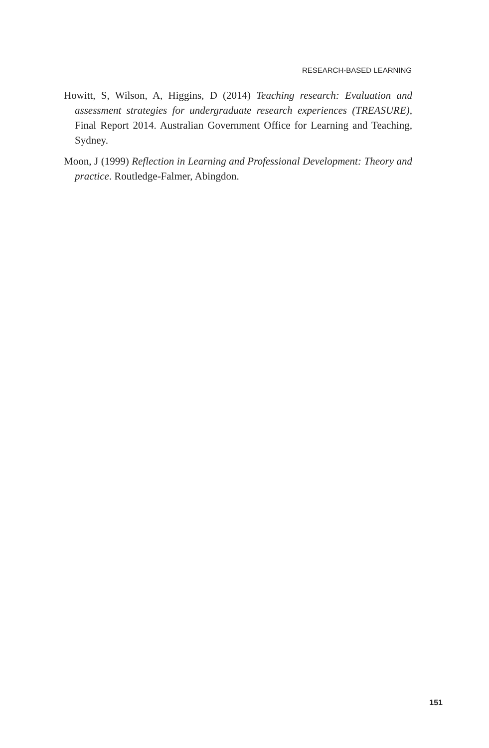RESEARCH-BASED LEARNING
Howitt, S, Wilson, A, Higgins, D (2014) Teaching research: Evaluation and assessment strategies for undergraduate research experiences (TREASURE), Final Report 2014. Australian Government Office for Learning and Teaching, Sydney.
Moon, J (1999) Reflection in Learning and Professional Development: Theory and practice. Routledge-Falmer, Abingdon.
151